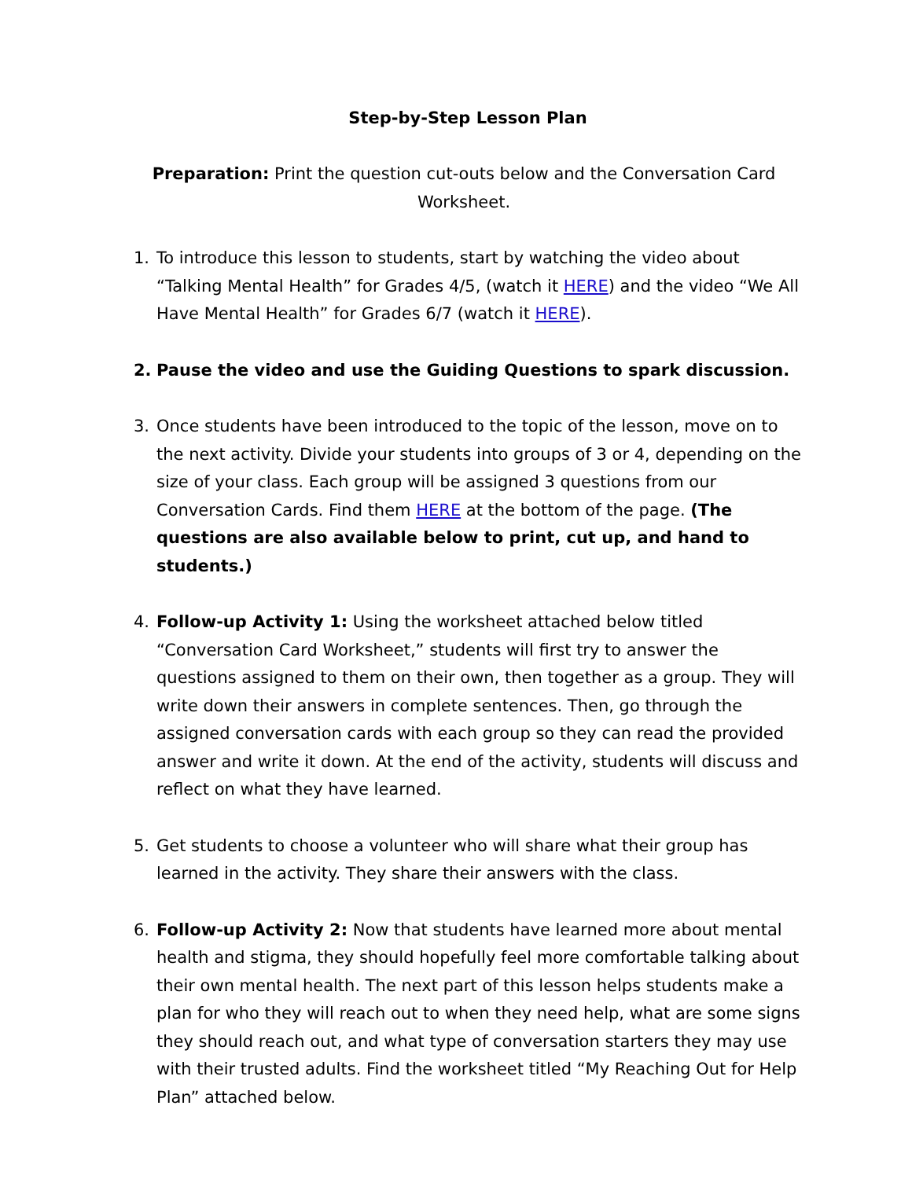Step-by-Step Lesson Plan
Preparation: Print the question cut-outs below and the Conversation Card Worksheet.
1. To introduce this lesson to students, start by watching the video about “Talking Mental Health” for Grades 4/5, (watch it HERE) and the video “We All Have Mental Health” for Grades 6/7 (watch it HERE).
2. Pause the video and use the Guiding Questions to spark discussion.
3. Once students have been introduced to the topic of the lesson, move on to the next activity. Divide your students into groups of 3 or 4, depending on the size of your class. Each group will be assigned 3 questions from our Conversation Cards. Find them HERE at the bottom of the page. (The questions are also available below to print, cut up, and hand to students.)
4. Follow-up Activity 1: Using the worksheet attached below titled “Conversation Card Worksheet,” students will first try to answer the questions assigned to them on their own, then together as a group. They will write down their answers in complete sentences. Then, go through the assigned conversation cards with each group so they can read the provided answer and write it down. At the end of the activity, students will discuss and reflect on what they have learned.
5. Get students to choose a volunteer who will share what their group has learned in the activity. They share their answers with the class.
6. Follow-up Activity 2: Now that students have learned more about mental health and stigma, they should hopefully feel more comfortable talking about their own mental health. The next part of this lesson helps students make a plan for who they will reach out to when they need help, what are some signs they should reach out, and what type of conversation starters they may use with their trusted adults. Find the worksheet titled “My Reaching Out for Help Plan” attached below.